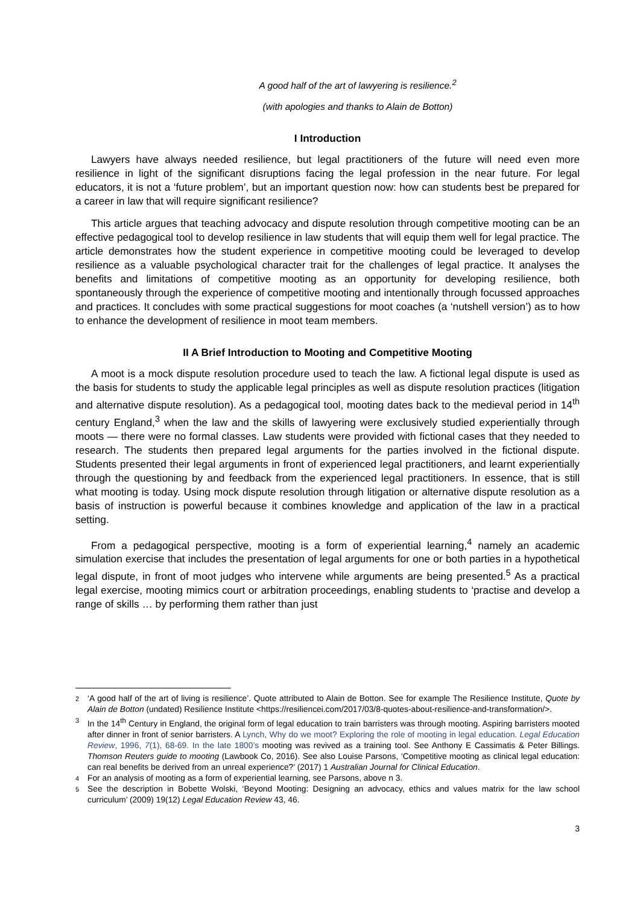A good half of the art of lawyering is resilience.<sup>2</sup>
(with apologies and thanks to Alain de Botton)
I Introduction
Lawyers have always needed resilience, but legal practitioners of the future will need even more resilience in light of the significant disruptions facing the legal profession in the near future. For legal educators, it is not a ‘future problem’, but an important question now: how can students best be prepared for a career in law that will require significant resilience?
This article argues that teaching advocacy and dispute resolution through competitive mooting can be an effective pedagogical tool to develop resilience in law students that will equip them well for legal practice. The article demonstrates how the student experience in competitive mooting could be leveraged to develop resilience as a valuable psychological character trait for the challenges of legal practice. It analyses the benefits and limitations of competitive mooting as an opportunity for developing resilience, both spontaneously through the experience of competitive mooting and intentionally through focussed approaches and practices. It concludes with some practical suggestions for moot coaches (a ‘nutshell version’) as to how to enhance the development of resilience in moot team members.
II A Brief Introduction to Mooting and Competitive Mooting
A moot is a mock dispute resolution procedure used to teach the law. A fictional legal dispute is used as the basis for students to study the applicable legal principles as well as dispute resolution practices (litigation and alternative dispute resolution). As a pedagogical tool, mooting dates back to the medieval period in 14<sup>th</sup> century England,<sup>3</sup> when the law and the skills of lawyering were exclusively studied experientially through moots — there were no formal classes. Law students were provided with fictional cases that they needed to research. The students then prepared legal arguments for the parties involved in the fictional dispute. Students presented their legal arguments in front of experienced legal practitioners, and learnt experientially through the questioning by and feedback from the experienced legal practitioners. In essence, that is still what mooting is today. Using mock dispute resolution through litigation or alternative dispute resolution as a basis of instruction is powerful because it combines knowledge and application of the law in a practical setting.
From a pedagogical perspective, mooting is a form of experiential learning,<sup>4</sup> namely an academic simulation exercise that includes the presentation of legal arguments for one or both parties in a hypothetical legal dispute, in front of moot judges who intervene while arguments are being presented.<sup>5</sup> As a practical legal exercise, mooting mimics court or arbitration proceedings, enabling students to ‘practise and develop a range of skills … by performing them rather than just
2 ‘A good half of the art of living is resilience’. Quote attributed to Alain de Botton. See for example The Resilience Institute, Quote by Alain de Botton (undated) Resilience Institute <https://resiliencei.com/2017/03/8-quotes-about-resilience-and-transformation/>.
3 In the 14<sup>th</sup> Century in England, the original form of legal education to train barristers was through mooting. Aspiring barristers mooted after dinner in front of senior barristers. A Lynch, Why do we moot? Exploring the role of mooting in legal education. Legal Education Review, 1996, 7(1), 68-69. In the late 1800’s mooting was revived as a training tool. See Anthony E Cassimatis & Peter Billings. Thomson Reuters guide to mooting (Lawbook Co, 2016). See also Louise Parsons, ‘Competitive mooting as clinical legal education: can real benefits be derived from an unreal experience?’ (2017) 1 Australian Journal for Clinical Education.
4 For an analysis of mooting as a form of experiential learning, see Parsons, above n 3.
5 See the description in Bobette Wolski, ‘Beyond Mooting: Designing an advocacy, ethics and values matrix for the law school curriculum’ (2009) 19(12) Legal Education Review 43, 46.
3